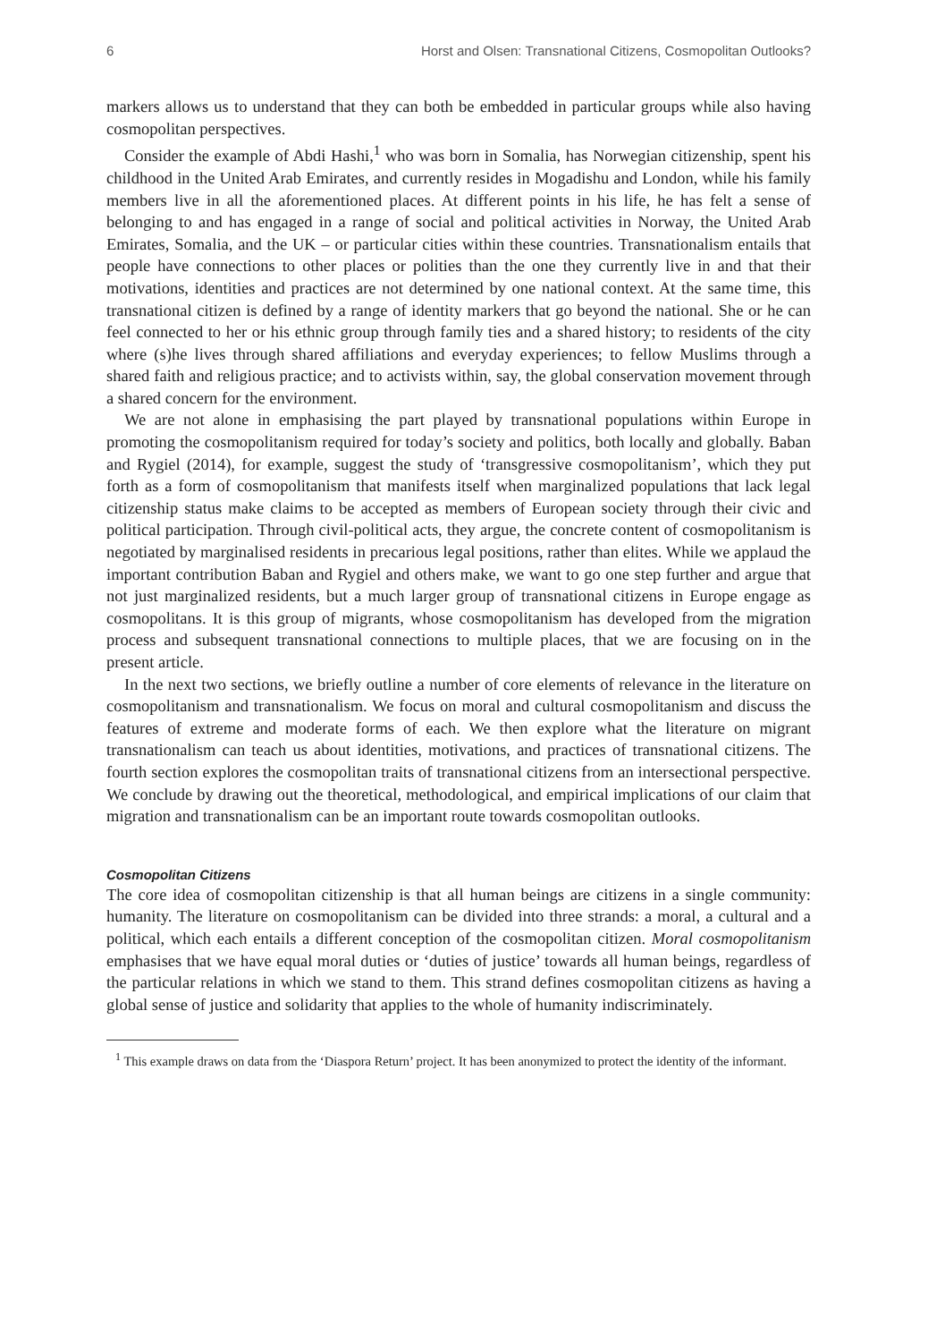6 Horst and Olsen: Transnational Citizens, Cosmopolitan Outlooks?
markers allows us to understand that they can both be embedded in particular groups while also having cosmopolitan perspectives.
Consider the example of Abdi Hashi,<sup>1</sup> who was born in Somalia, has Norwegian citizenship, spent his childhood in the United Arab Emirates, and currently resides in Mogadishu and London, while his family members live in all the aforementioned places. At different points in his life, he has felt a sense of belonging to and has engaged in a range of social and political activities in Norway, the United Arab Emirates, Somalia, and the UK – or particular cities within these countries. Transnationalism entails that people have connections to other places or polities than the one they currently live in and that their motivations, identities and practices are not determined by one national context. At the same time, this transnational citizen is defined by a range of identity markers that go beyond the national. She or he can feel connected to her or his ethnic group through family ties and a shared history; to residents of the city where (s)he lives through shared affiliations and everyday experiences; to fellow Muslims through a shared faith and religious practice; and to activists within, say, the global conservation movement through a shared concern for the environment.
We are not alone in emphasising the part played by transnational populations within Europe in promoting the cosmopolitanism required for today’s society and politics, both locally and globally. Baban and Rygiel (2014), for example, suggest the study of ‘transgressive cosmopolitanism’, which they put forth as a form of cosmopolitanism that manifests itself when marginalized populations that lack legal citizenship status make claims to be accepted as members of European society through their civic and political participation. Through civil-political acts, they argue, the concrete content of cosmopolitanism is negotiated by marginalised residents in precarious legal positions, rather than elites. While we applaud the important contribution Baban and Rygiel and others make, we want to go one step further and argue that not just marginalized residents, but a much larger group of transnational citizens in Europe engage as cosmopolitans. It is this group of migrants, whose cosmopolitanism has developed from the migration process and subsequent transnational connections to multiple places, that we are focusing on in the present article.
In the next two sections, we briefly outline a number of core elements of relevance in the literature on cosmopolitanism and transnationalism. We focus on moral and cultural cosmopolitanism and discuss the features of extreme and moderate forms of each. We then explore what the literature on migrant transnationalism can teach us about identities, motivations, and practices of transnational citizens. The fourth section explores the cosmopolitan traits of transnational citizens from an intersectional perspective. We conclude by drawing out the theoretical, methodological, and empirical implications of our claim that migration and transnationalism can be an important route towards cosmopolitan outlooks.
Cosmopolitan Citizens
The core idea of cosmopolitan citizenship is that all human beings are citizens in a single community: humanity. The literature on cosmopolitanism can be divided into three strands: a moral, a cultural and a political, which each entails a different conception of the cosmopolitan citizen. Moral cosmopolitanism emphasises that we have equal moral duties or ‘duties of justice’ towards all human beings, regardless of the particular relations in which we stand to them. This strand defines cosmopolitan citizens as having a global sense of justice and solidarity that applies to the whole of humanity indiscriminately.
<sup>1</sup> This example draws on data from the ‘Diaspora Return’ project. It has been anonymized to protect the identity of the informant.